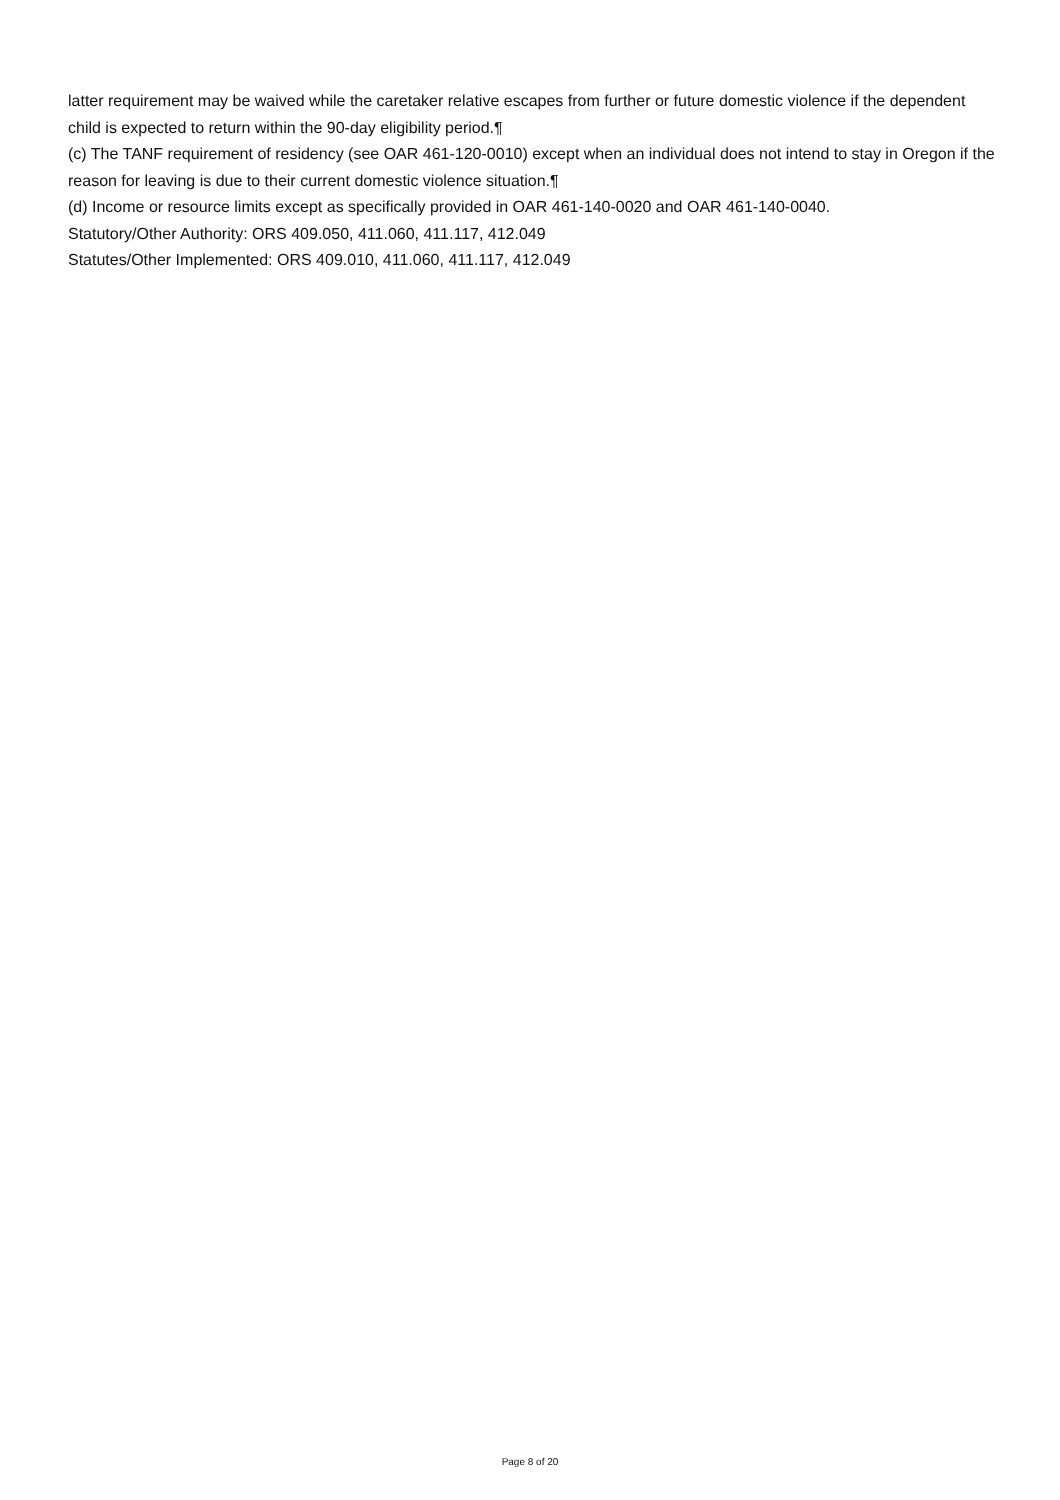latter requirement may be waived while the caretaker relative escapes from further or future domestic violence if the dependent child is expected to return within the 90-day eligibility period.¶
(c) The TANF requirement of residency (see OAR 461-120-0010) except when an individual does not intend to stay in Oregon if the reason for leaving is due to their current domestic violence situation.¶
(d) Income or resource limits except as specifically provided in OAR 461-140-0020 and OAR 461-140-0040.
Statutory/Other Authority: ORS 409.050, 411.060, 411.117, 412.049
Statutes/Other Implemented: ORS 409.010, 411.060, 411.117, 412.049
Page 8 of 20